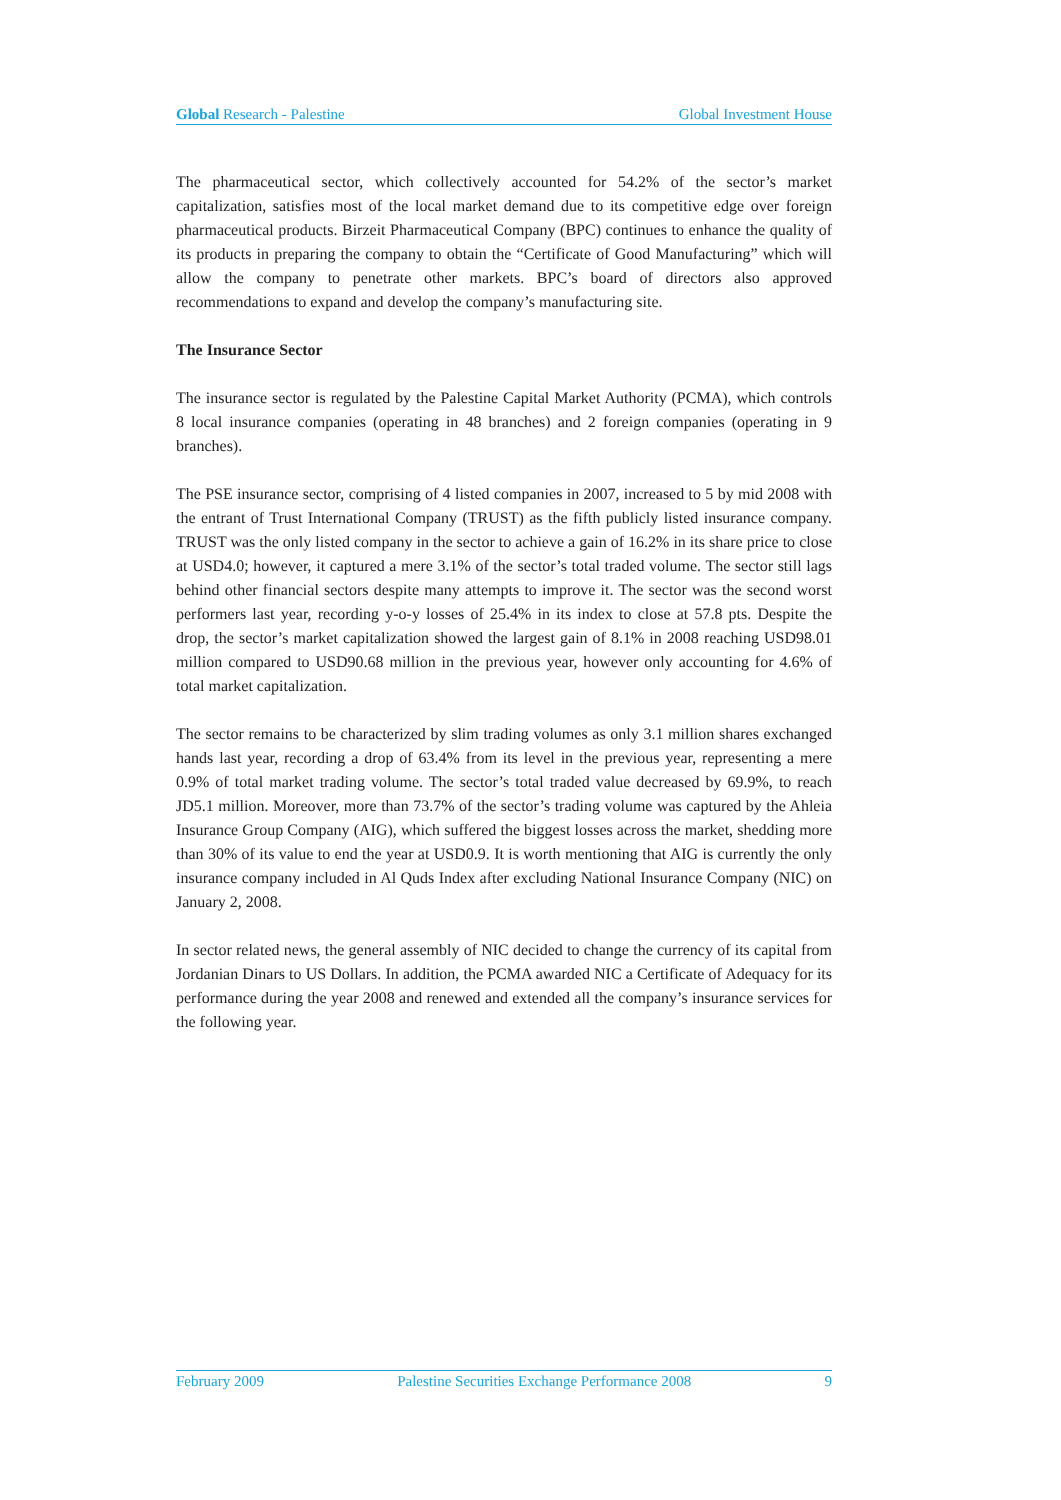Global Research - Palestine Global Investment House
The pharmaceutical sector, which collectively accounted for 54.2% of the sector’s market capitalization, satisfies most of the local market demand due to its competitive edge over foreign pharmaceutical products. Birzeit Pharmaceutical Company (BPC) continues to enhance the quality of its products in preparing the company to obtain the “Certificate of Good Manufacturing” which will allow the company to penetrate other markets. BPC’s board of directors also approved recommendations to expand and develop the company’s manufacturing site.
The Insurance Sector
The insurance sector is regulated by the Palestine Capital Market Authority (PCMA), which controls 8 local insurance companies (operating in 48 branches) and 2 foreign companies (operating in 9 branches).
The PSE insurance sector, comprising of 4 listed companies in 2007, increased to 5 by mid 2008 with the entrant of Trust International Company (TRUST) as the fifth publicly listed insurance company. TRUST was the only listed company in the sector to achieve a gain of 16.2% in its share price to close at USD4.0; however, it captured a mere 3.1% of the sector’s total traded volume. The sector still lags behind other financial sectors despite many attempts to improve it. The sector was the second worst performers last year, recording y-o-y losses of 25.4% in its index to close at 57.8 pts. Despite the drop, the sector’s market capitalization showed the largest gain of 8.1% in 2008 reaching USD98.01 million compared to USD90.68 million in the previous year, however only accounting for 4.6% of total market capitalization.
The sector remains to be characterized by slim trading volumes as only 3.1 million shares exchanged hands last year, recording a drop of 63.4% from its level in the previous year, representing a mere 0.9% of total market trading volume. The sector’s total traded value decreased by 69.9%, to reach JD5.1 million. Moreover, more than 73.7% of the sector’s trading volume was captured by the Ahleia Insurance Group Company (AIG), which suffered the biggest losses across the market, shedding more than 30% of its value to end the year at USD0.9. It is worth mentioning that AIG is currently the only insurance company included in Al Quds Index after excluding National Insurance Company (NIC) on January 2, 2008.
In sector related news, the general assembly of NIC decided to change the currency of its capital from Jordanian Dinars to US Dollars. In addition, the PCMA awarded NIC a Certificate of Adequacy for its performance during the year 2008 and renewed and extended all the company’s insurance services for the following year.
February 2009 Palestine Securities Exchange Performance 2008 9